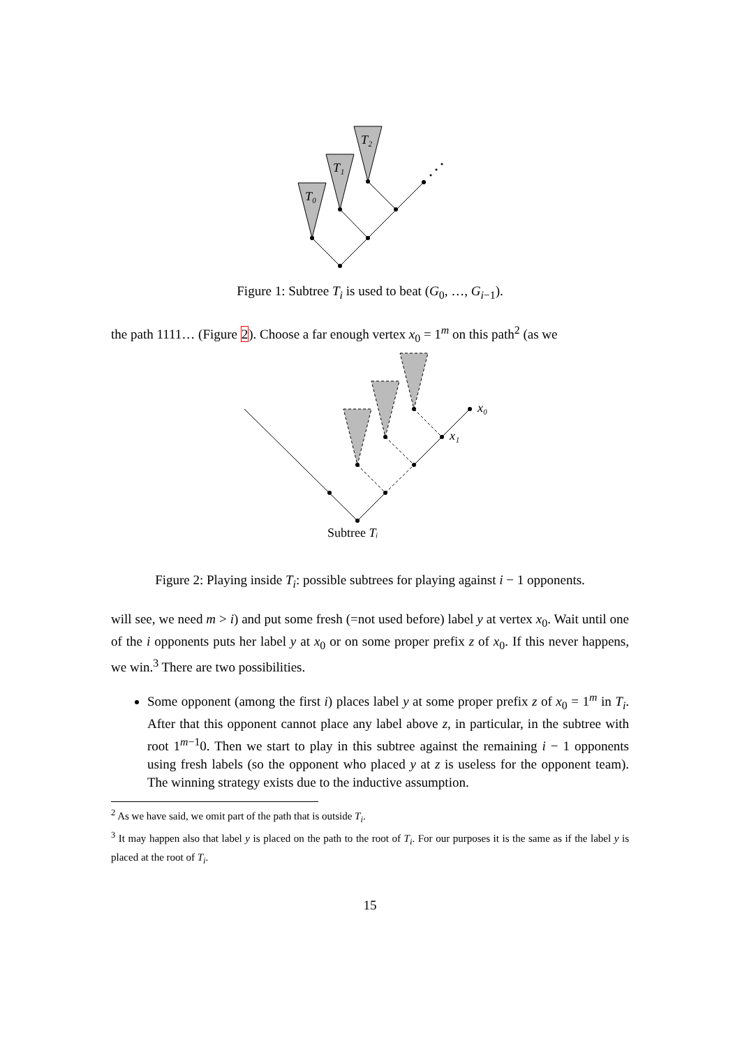T₀
T₁
T₂
Figure 1: Subtree T<sub>i</sub> is used to beat (G<sub>0</sub>, …, G<sub>i−1</sub>).
the path 1111… (Figure 2). Choose a far enough vertex x<sub>0</sub> = 1<sup>m</sup> on this path<sup>2</sup> (as we
x₀
x₁
Subtree Tᵢ
Figure 2: Playing inside T<sub>i</sub>: possible subtrees for playing against i − 1 opponents.
will see, we need m > i) and put some fresh (=not used before) label y at vertex x<sub>0</sub>. Wait until one of the i opponents puts her label y at x<sub>0</sub> or on some proper prefix z of x<sub>0</sub>. If this never happens, we win.<sup>3</sup> There are two possibilities.
Some opponent (among the first i) places label y at some proper prefix z of x<sub>0</sub> = 1<sup>m</sup> in T<sub>i</sub>. After that this opponent cannot place any label above z, in particular, in the subtree with root 1<sup>m−1</sup>0. Then we start to play in this subtree against the remaining i − 1 opponents using fresh labels (so the opponent who placed y at z is useless for the opponent team). The winning strategy exists due to the inductive assumption.
<sup>2</sup> As we have said, we omit part of the path that is outside T<sub>i</sub>.
<sup>3</sup> It may happen also that label y is placed on the path to the root of T<sub>i</sub>. For our purposes it is the same as if the label y is placed at the root of T<sub>i</sub>.
15